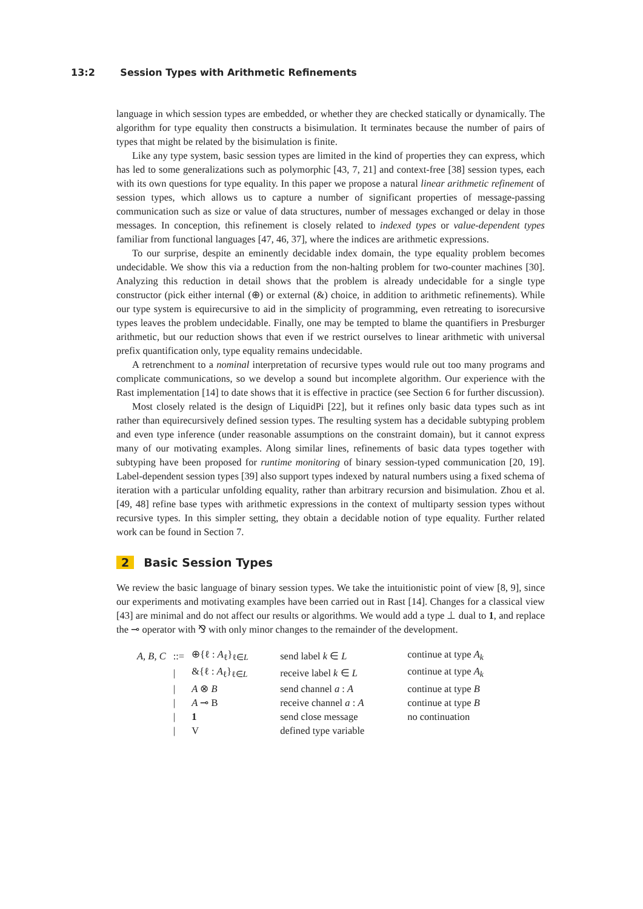13:2 Session Types with Arithmetic Refinements
language in which session types are embedded, or whether they are checked statically or dynamically. The algorithm for type equality then constructs a bisimulation. It terminates because the number of pairs of types that might be related by the bisimulation is finite.
Like any type system, basic session types are limited in the kind of properties they can express, which has led to some generalizations such as polymorphic [43, 7, 21] and context-free [38] session types, each with its own questions for type equality. In this paper we propose a natural linear arithmetic refinement of session types, which allows us to capture a number of significant properties of message-passing communication such as size or value of data structures, number of messages exchanged or delay in those messages. In conception, this refinement is closely related to indexed types or value-dependent types familiar from functional languages [47, 46, 37], where the indices are arithmetic expressions.
To our surprise, despite an eminently decidable index domain, the type equality problem becomes undecidable. We show this via a reduction from the non-halting problem for two-counter machines [30]. Analyzing this reduction in detail shows that the problem is already undecidable for a single type constructor (pick either internal (⊕) or external (&) choice, in addition to arithmetic refinements). While our type system is equirecursive to aid in the simplicity of programming, even retreating to isorecursive types leaves the problem undecidable. Finally, one may be tempted to blame the quantifiers in Presburger arithmetic, but our reduction shows that even if we restrict ourselves to linear arithmetic with universal prefix quantification only, type equality remains undecidable.
A retrenchment to a nominal interpretation of recursive types would rule out too many programs and complicate communications, so we develop a sound but incomplete algorithm. Our experience with the Rast implementation [14] to date shows that it is effective in practice (see Section 6 for further discussion).
Most closely related is the design of LiquidPi [22], but it refines only basic data types such as int rather than equirecursively defined session types. The resulting system has a decidable subtyping problem and even type inference (under reasonable assumptions on the constraint domain), but it cannot express many of our motivating examples. Along similar lines, refinements of basic data types together with subtyping have been proposed for runtime monitoring of binary session-typed communication [20, 19]. Label-dependent session types [39] also support types indexed by natural numbers using a fixed schema of iteration with a particular unfolding equality, rather than arbitrary recursion and bisimulation. Zhou et al. [49, 48] refine base types with arithmetic expressions in the context of multiparty session types without recursive types. In this simpler setting, they obtain a decidable notion of type equality. Further related work can be found in Section 7.
2 Basic Session Types
We review the basic language of binary session types. We take the intuitionistic point of view [8, 9], since our experiments and motivating examples have been carried out in Rast [14]. Changes for a classical view [43] are minimal and do not affect our results or algorithms. We would add a type ⊥ dual to 1, and replace the ⊸ operator with ⅋ with only minor changes to the remainder of the development.
| A, B, C | ::= | ⊕{ℓ : A<sub>ℓ</sub>}<sub>ℓ∈L</sub> | send label k ∈ L | continue at type A<sub>k</sub> |
| | / | &{ℓ : A<sub>ℓ</sub>}<sub>ℓ∈L</sub> | receive label k ∈ L | continue at type A<sub>k</sub> |
| | / | A ⊗ B | send channel a : A | continue at type B |
| | / | A ⊸ B | receive channel a : A | continue at type B |
| | / | 1 | send close message | no continuation |
| | / | V | defined type variable | |